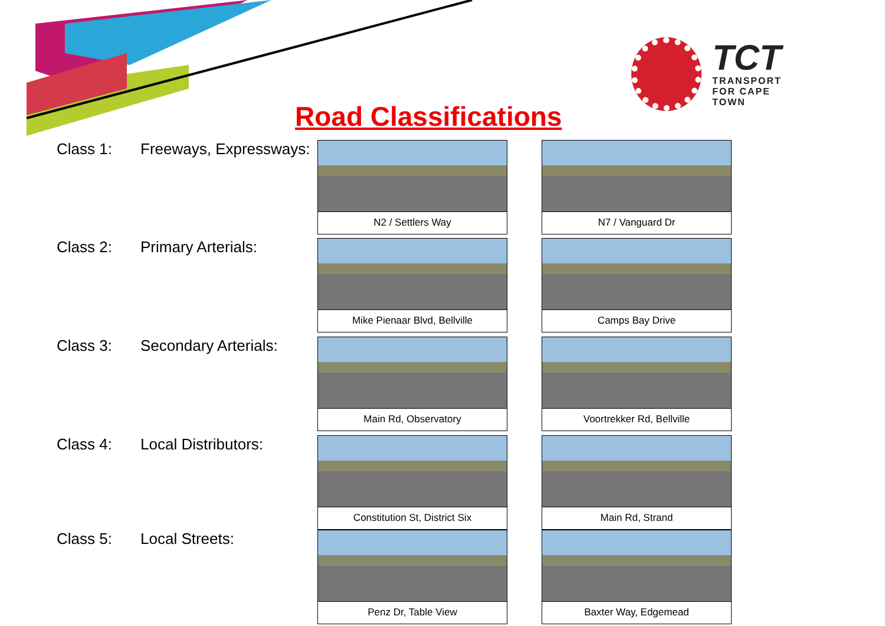TCT
TRANSPORT
FOR CAPE TOWN
Road Classifications
Class 1: Freeways, Expressways:
N2 / Settlers Way N7 / Vanguard Dr
Class 2: Primary Arterials:
Mike Pienaar Blvd, Bellville Camps Bay Drive
Class 3: Secondary Arterials:
Main Rd, Observatory Voortrekker Rd, Bellville
Class 4: Local Distributors:
Constitution St, District Six Main Rd, Strand
Class 5: Local Streets:
Penz Dr, Table View Baxter Way, Edgemead